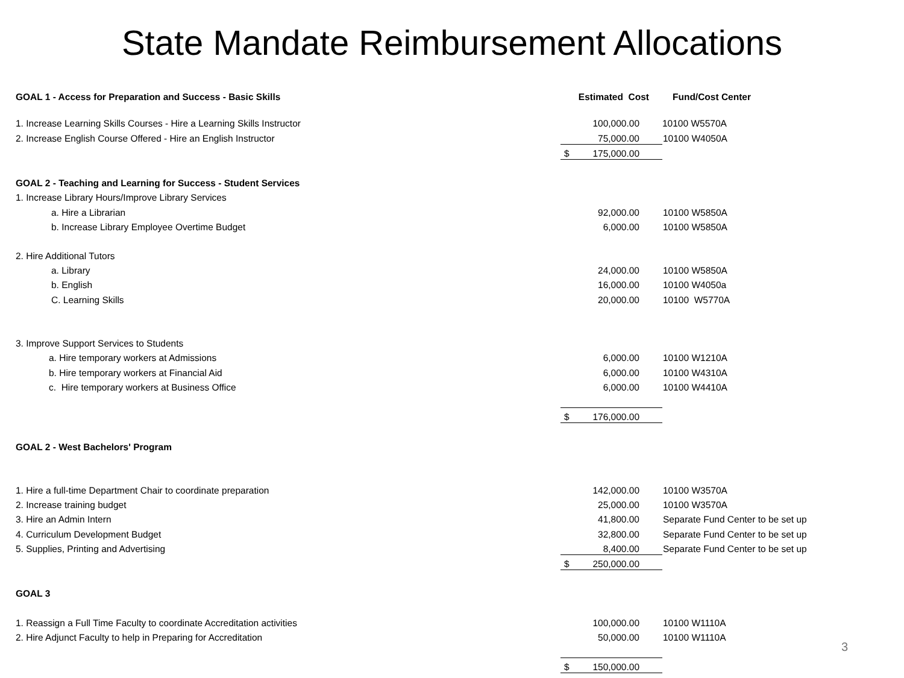State Mandate Reimbursement Allocations
| GOAL 1 - Access for Preparation and Success - Basic Skills | Estimated Cost | Fund/Cost Center |
| 1. Increase Learning Skills Courses - Hire a Learning Skills Instructor | 100,000.00 | 10100 W5570A |
| 2. Increase English Course Offered - Hire an English Instructor | 75,000.00 | 10100 W4050A |
| | $ 175,000.00 | |
| GOAL 2 - Teaching and Learning for Success - Student Services | | |
| 1. Increase Library Hours/Improve Library Services | | |
| a. Hire a Librarian | 92,000.00 | 10100 W5850A |
| b. Increase Library Employee Overtime Budget | 6,000.00 | 10100 W5850A |
| 2. Hire Additional Tutors | | |
| a. Library | 24,000.00 | 10100 W5850A |
| b. English | 16,000.00 | 10100 W4050a |
| C. Learning Skills | 20,000.00 | 10100 W5770A |
| 3. Improve Support Services to Students | | |
| a. Hire temporary workers at Admissions | 6,000.00 | 10100 W1210A |
| b. Hire temporary workers at Financial Aid | 6,000.00 | 10100 W4310A |
| c. Hire temporary workers at Business Office | 6,000.00 | 10100 W4410A |
| | $ 176,000.00 | |
| GOAL 2 - West Bachelors' Program | | |
| 1. Hire a full-time Department Chair to coordinate preparation | 142,000.00 | 10100 W3570A |
| 2. Increase training budget | 25,000.00 | 10100 W3570A |
| 3. Hire an Admin Intern | 41,800.00 | Separate Fund Center to be set up |
| 4. Curriculum Development Budget | 32,800.00 | Separate Fund Center to be set up |
| 5. Supplies, Printing and Advertising | 8,400.00 | Separate Fund Center to be set up |
| | $ 250,000.00 | |
| GOAL 3 | | |
| 1. Reassign a Full Time Faculty to coordinate Accreditation activities | 100,000.00 | 10100 W1110A |
| 2. Hire Adjunct Faculty to help in Preparing for Accreditation | 50,000.00 | 10100 W1110A |
| | $ 150,000.00 | |
3